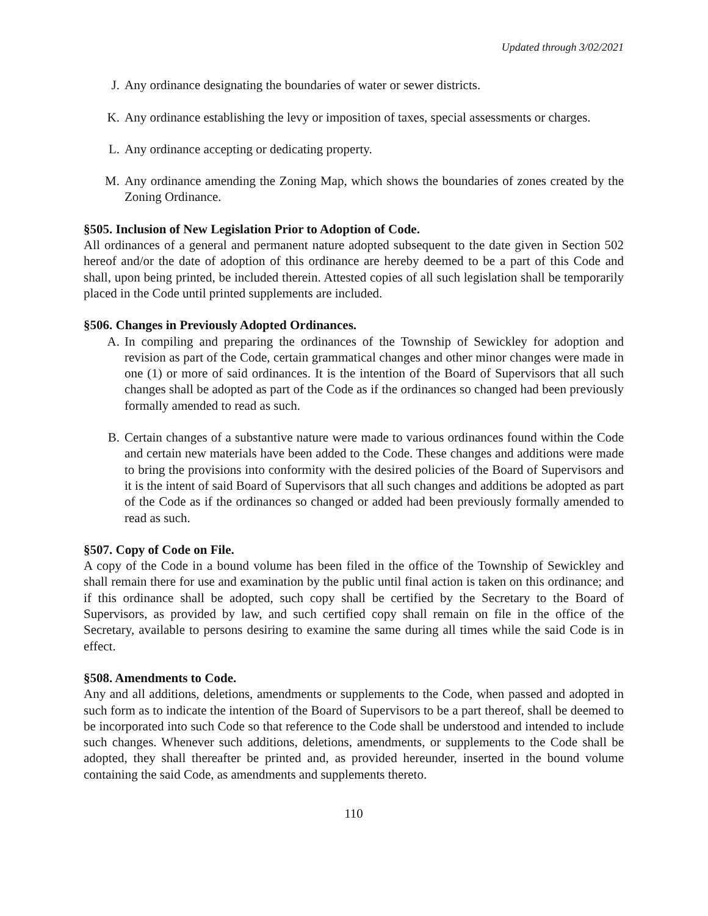Updated through 3/02/2021
J. Any ordinance designating the boundaries of water or sewer districts.
K. Any ordinance establishing the levy or imposition of taxes, special assessments or charges.
L. Any ordinance accepting or dedicating property.
M. Any ordinance amending the Zoning Map, which shows the boundaries of zones created by the Zoning Ordinance.
§505. Inclusion of New Legislation Prior to Adoption of Code.
All ordinances of a general and permanent nature adopted subsequent to the date given in Section 502 hereof and/or the date of adoption of this ordinance are hereby deemed to be a part of this Code and shall, upon being printed, be included therein. Attested copies of all such legislation shall be temporarily placed in the Code until printed supplements are included.
§506. Changes in Previously Adopted Ordinances.
A. In compiling and preparing the ordinances of the Township of Sewickley for adoption and revision as part of the Code, certain grammatical changes and other minor changes were made in one (1) or more of said ordinances. It is the intention of the Board of Supervisors that all such changes shall be adopted as part of the Code as if the ordinances so changed had been previously formally amended to read as such.
B. Certain changes of a substantive nature were made to various ordinances found within the Code and certain new materials have been added to the Code. These changes and additions were made to bring the provisions into conformity with the desired policies of the Board of Supervisors and it is the intent of said Board of Supervisors that all such changes and additions be adopted as part of the Code as if the ordinances so changed or added had been previously formally amended to read as such.
§507. Copy of Code on File.
A copy of the Code in a bound volume has been filed in the office of the Township of Sewickley and shall remain there for use and examination by the public until final action is taken on this ordinance; and if this ordinance shall be adopted, such copy shall be certified by the Secretary to the Board of Supervisors, as provided by law, and such certified copy shall remain on file in the office of the Secretary, available to persons desiring to examine the same during all times while the said Code is in effect.
§508. Amendments to Code.
Any and all additions, deletions, amendments or supplements to the Code, when passed and adopted in such form as to indicate the intention of the Board of Supervisors to be a part thereof, shall be deemed to be incorporated into such Code so that reference to the Code shall be understood and intended to include such changes. Whenever such additions, deletions, amendments, or supplements to the Code shall be adopted, they shall thereafter be printed and, as provided hereunder, inserted in the bound volume containing the said Code, as amendments and supplements thereto.
110